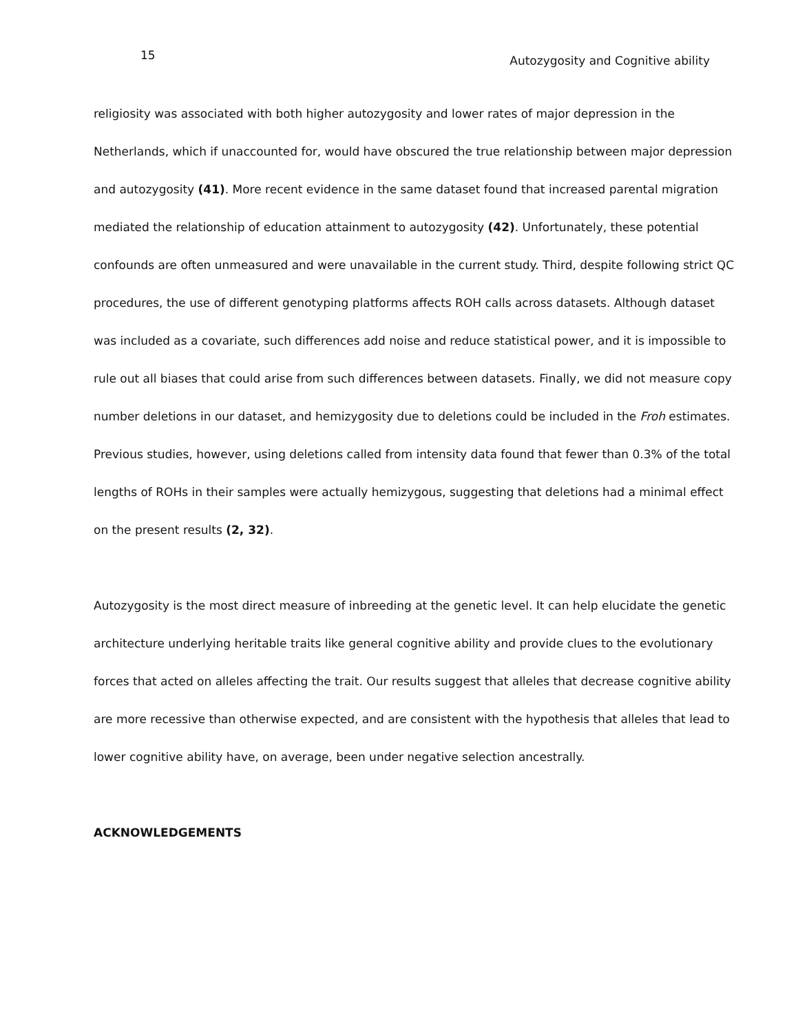15 Autozygosity and Cognitive ability
religiosity was associated with both higher autozygosity and lower rates of major depression in the Netherlands, which if unaccounted for, would have obscured the true relationship between major depression and autozygosity (41). More recent evidence in the same dataset found that increased parental migration mediated the relationship of education attainment to autozygosity (42). Unfortunately, these potential confounds are often unmeasured and were unavailable in the current study. Third, despite following strict QC procedures, the use of different genotyping platforms affects ROH calls across datasets. Although dataset was included as a covariate, such differences add noise and reduce statistical power, and it is impossible to rule out all biases that could arise from such differences between datasets. Finally, we did not measure copy number deletions in our dataset, and hemizygosity due to deletions could be included in the Froh estimates. Previous studies, however, using deletions called from intensity data found that fewer than 0.3% of the total lengths of ROHs in their samples were actually hemizygous, suggesting that deletions had a minimal effect on the present results (2, 32).
Autozygosity is the most direct measure of inbreeding at the genetic level. It can help elucidate the genetic architecture underlying heritable traits like general cognitive ability and provide clues to the evolutionary forces that acted on alleles affecting the trait. Our results suggest that alleles that decrease cognitive ability are more recessive than otherwise expected, and are consistent with the hypothesis that alleles that lead to lower cognitive ability have, on average, been under negative selection ancestrally.
ACKNOWLEDGEMENTS